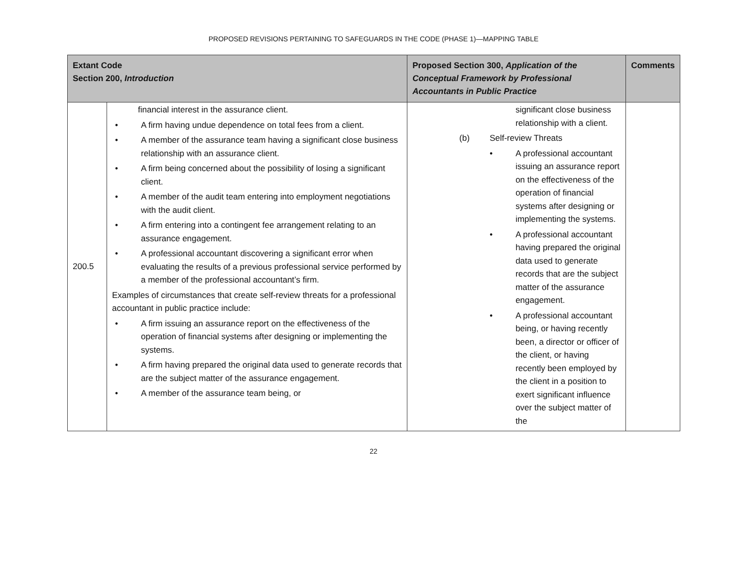PROPOSED REVISIONS PERTAINING TO SAFEGUARDS IN THE CODE (PHASE 1)—MAPPING TABLE
| Extant Code Section 200, Introduction | | Proposed Section 300, Application of the Conceptual Framework by Professional Accountants in Public Practice | Comments |
| --- | --- | --- | --- |
| 200.5 | financial interest in the assurance client. • A firm having undue dependence on total fees from a client. • A member of the assurance team having a significant close business relationship with an assurance client. • A firm being concerned about the possibility of losing a significant client. • A member of the audit team entering into employment negotiations with the audit client. • A firm entering into a contingent fee arrangement relating to an assurance engagement. • A professional accountant discovering a significant error when evaluating the results of a previous professional service performed by a member of the professional accountant’s firm. Examples of circumstances that create self-review threats for a professional accountant in public practice include: • A firm issuing an assurance report on the effectiveness of the operation of financial systems after designing or implementing the systems. • A firm having prepared the original data used to generate records that are the subject matter of the assurance engagement. • A member of the assurance team being, or | significant close business relationship with a client. (b) Self-review Threats • A professional accountant issuing an assurance report on the effectiveness of the operation of financial systems after designing or implementing the systems. • A professional accountant having prepared the original data used to generate records that are the subject matter of the assurance engagement. • A professional accountant being, or having recently been, a director or officer of the client, or having recently been employed by the client in a position to exert significant influence over the subject matter of the | |
22